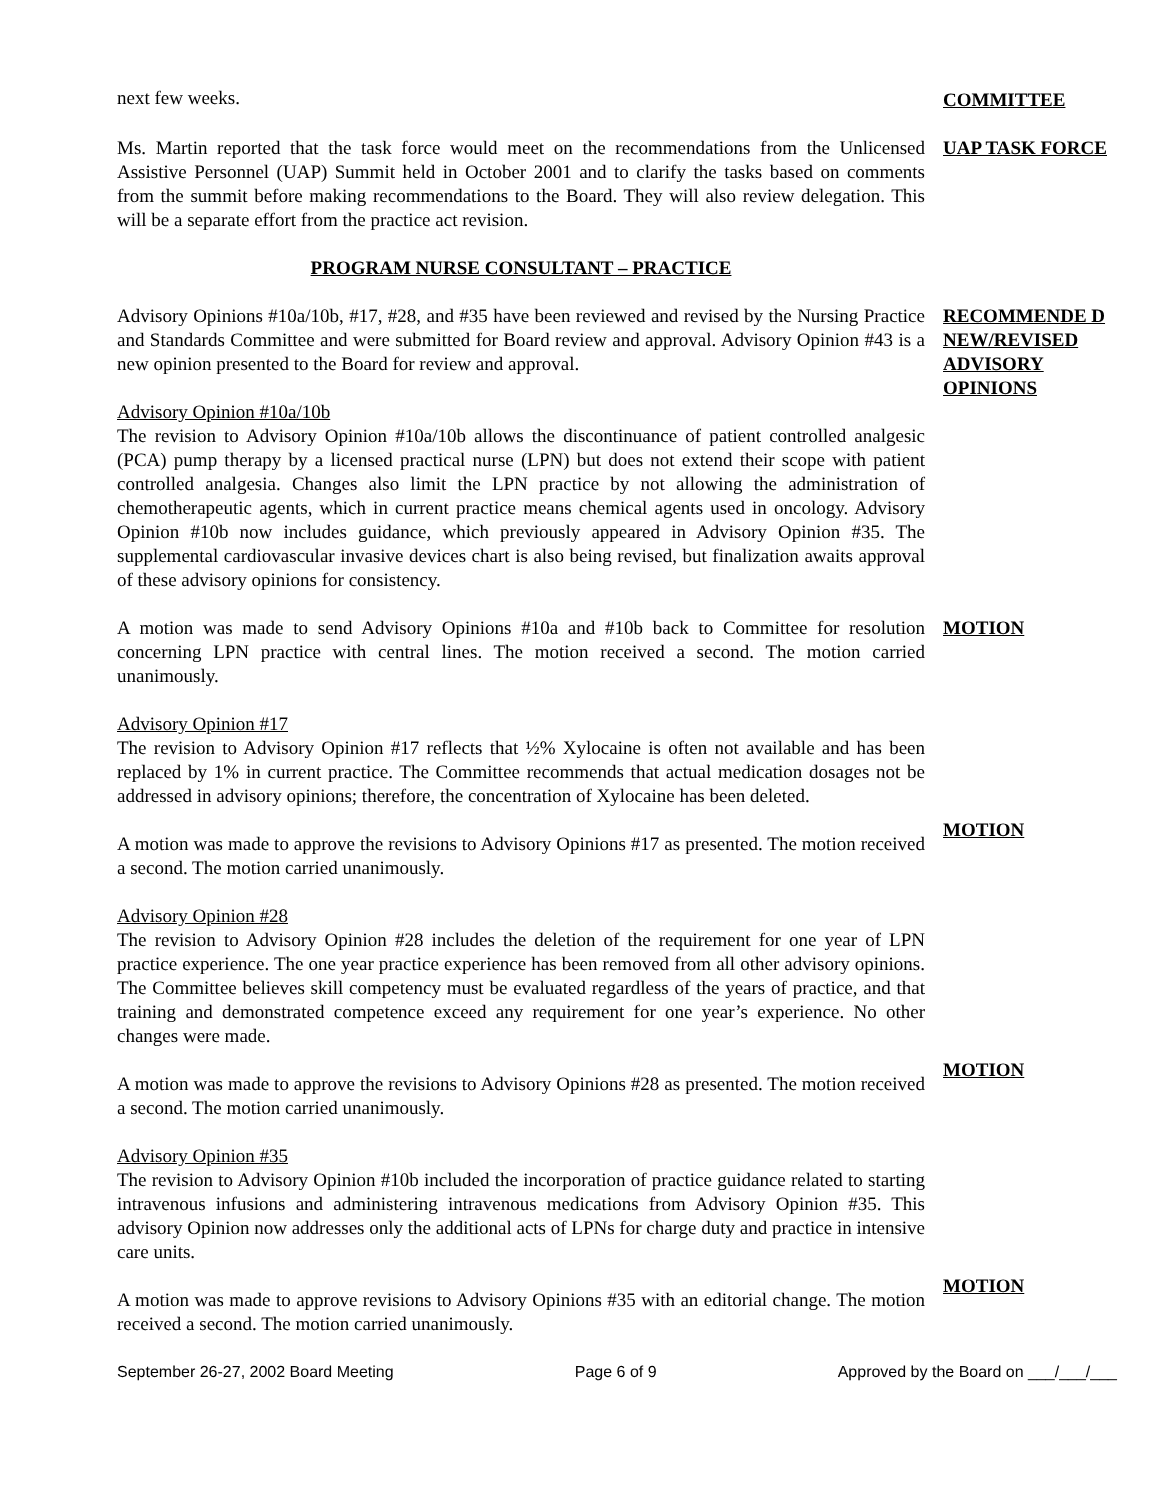next few weeks. COMMITTEE
Ms. Martin reported that the task force would meet on the recommendations from the Unlicensed Assistive Personnel (UAP) Summit held in October 2001 and to clarify the tasks based on comments from the summit before making recommendations to the Board. They will also review delegation. This will be a separate effort from the practice act revision.
UAP TASK FORCE
PROGRAM NURSE CONSULTANT – PRACTICE
Advisory Opinions #10a/10b, #17, #28, and #35 have been reviewed and revised by the Nursing Practice and Standards Committee and were submitted for Board review and approval. Advisory Opinion #43 is a new opinion presented to the Board for review and approval.
RECOMMENDE D NEW/REVISED ADVISORY OPINIONS
Advisory Opinion #10a/10b
The revision to Advisory Opinion #10a/10b allows the discontinuance of patient controlled analgesic (PCA) pump therapy by a licensed practical nurse (LPN) but does not extend their scope with patient controlled analgesia. Changes also limit the LPN practice by not allowing the administration of chemotherapeutic agents, which in current practice means chemical agents used in oncology. Advisory Opinion #10b now includes guidance, which previously appeared in Advisory Opinion #35. The supplemental cardiovascular invasive devices chart is also being revised, but finalization awaits approval of these advisory opinions for consistency.
A motion was made to send Advisory Opinions #10a and #10b back to Committee for resolution concerning LPN practice with central lines. The motion received a second. The motion carried unanimously.
MOTION
Advisory Opinion #17
The revision to Advisory Opinion #17 reflects that ½% Xylocaine is often not available and has been replaced by 1% in current practice. The Committee recommends that actual medication dosages not be addressed in advisory opinions; therefore, the concentration of Xylocaine has been deleted.
A motion was made to approve the revisions to Advisory Opinions #17 as presented. The motion received a second. The motion carried unanimously.
MOTION
Advisory Opinion #28
The revision to Advisory Opinion #28 includes the deletion of the requirement for one year of LPN practice experience. The one year practice experience has been removed from all other advisory opinions. The Committee believes skill competency must be evaluated regardless of the years of practice, and that training and demonstrated competence exceed any requirement for one year’s experience. No other changes were made.
A motion was made to approve the revisions to Advisory Opinions #28 as presented. The motion received a second. The motion carried unanimously.
MOTION
Advisory Opinion #35
The revision to Advisory Opinion #10b included the incorporation of practice guidance related to starting intravenous infusions and administering intravenous medications from Advisory Opinion #35. This advisory Opinion now addresses only the additional acts of LPNs for charge duty and practice in intensive care units.
A motion was made to approve revisions to Advisory Opinions #35 with an editorial change. The motion received a second. The motion carried unanimously.
MOTION
September 26-27, 2002 Board Meeting Page 6 of 9 Approved by the Board on ___/___/___